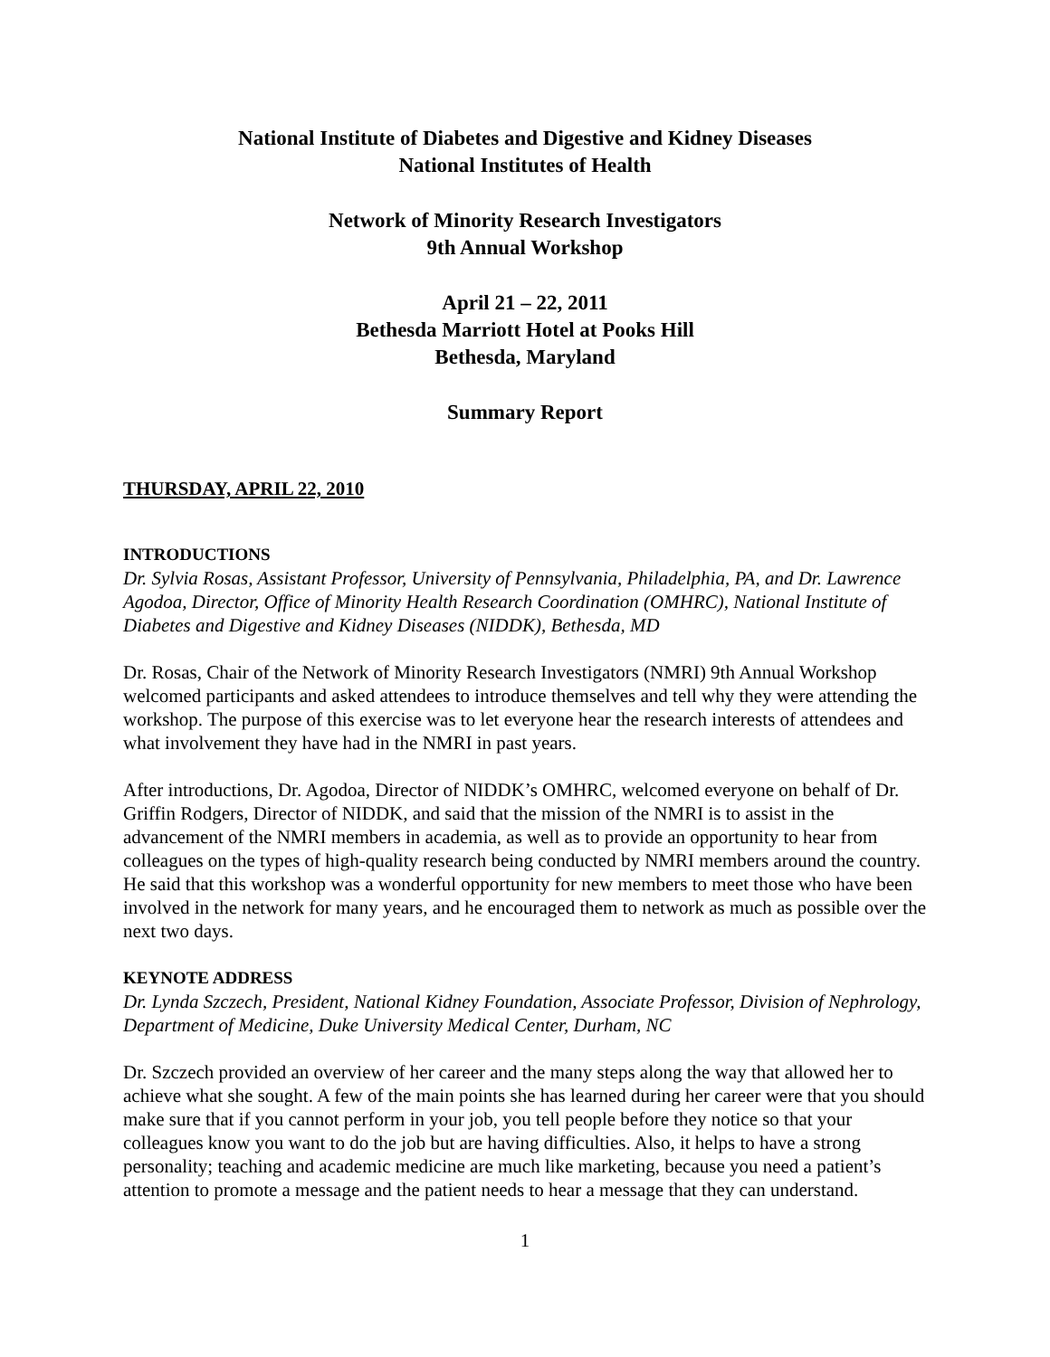National Institute of Diabetes and Digestive and Kidney Diseases
National Institutes of Health
Network of Minority Research Investigators
9th Annual Workshop
April 21 – 22, 2011
Bethesda Marriott Hotel at Pooks Hill
Bethesda, Maryland
Summary Report
THURSDAY, APRIL 22, 2010
INTRODUCTIONS
Dr. Sylvia Rosas, Assistant Professor, University of Pennsylvania, Philadelphia, PA, and Dr. Lawrence Agodoa, Director, Office of Minority Health Research Coordination (OMHRC), National Institute of Diabetes and Digestive and Kidney Diseases (NIDDK), Bethesda, MD
Dr. Rosas, Chair of the Network of Minority Research Investigators (NMRI) 9th Annual Workshop welcomed participants and asked attendees to introduce themselves and tell why they were attending the workshop. The purpose of this exercise was to let everyone hear the research interests of attendees and what involvement they have had in the NMRI in past years.
After introductions, Dr. Agodoa, Director of NIDDK’s OMHRC, welcomed everyone on behalf of Dr. Griffin Rodgers, Director of NIDDK, and said that the mission of the NMRI is to assist in the advancement of the NMRI members in academia, as well as to provide an opportunity to hear from colleagues on the types of high-quality research being conducted by NMRI members around the country. He said that this workshop was a wonderful opportunity for new members to meet those who have been involved in the network for many years, and he encouraged them to network as much as possible over the next two days.
KEYNOTE ADDRESS
Dr. Lynda Szczech, President, National Kidney Foundation, Associate Professor, Division of Nephrology, Department of Medicine, Duke University Medical Center, Durham, NC
Dr. Szczech provided an overview of her career and the many steps along the way that allowed her to achieve what she sought. A few of the main points she has learned during her career were that you should make sure that if you cannot perform in your job, you tell people before they notice so that your colleagues know you want to do the job but are having difficulties. Also, it helps to have a strong personality; teaching and academic medicine are much like marketing, because you need a patient’s attention to promote a message and the patient needs to hear a message that they can understand.
1